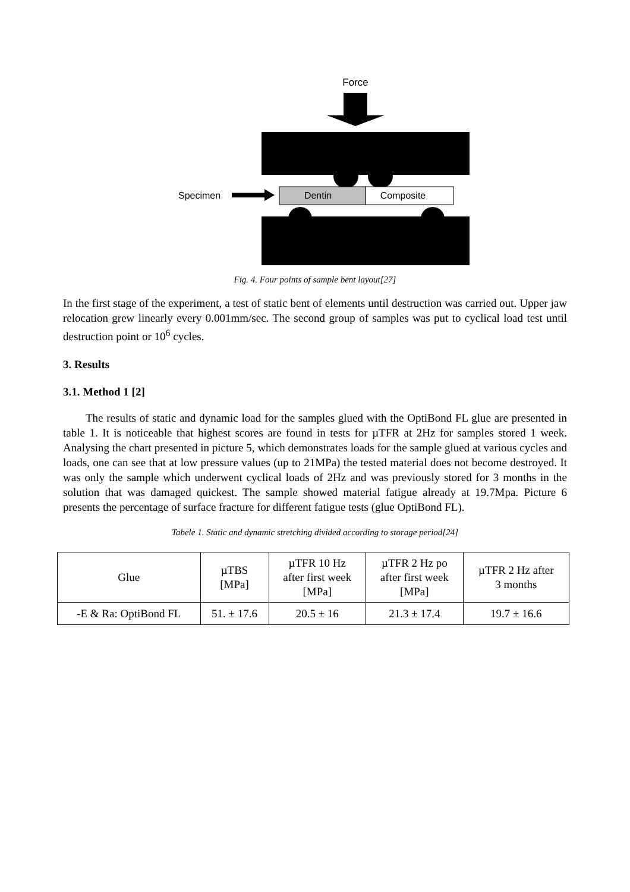Force
Specimen
Dentin
Composite
Fig. 4. Four points of sample bent layout[27]
In the first stage of the experiment, a test of static bent of elements until destruction was carried out. Upper jaw relocation grew linearly every 0.001mm/sec. The second group of samples was put to cyclical load test until destruction point or 10<sup>6</sup> cycles.
3. Results
3.1. Method 1 [2]
The results of static and dynamic load for the samples glued with the OptiBond FL glue are presented in table 1. It is noticeable that highest scores are found in tests for µTFR at 2Hz for samples stored 1 week. Analysing the chart presented in picture 5, which demonstrates loads for the sample glued at various cycles and loads, one can see that at low pressure values (up to 21MPa) the tested material does not become destroyed. It was only the sample which underwent cyclical loads of 2Hz and was previously stored for 3 months in the solution that was damaged quickest. The sample showed material fatigue already at 19.7Mpa. Picture 6 presents the percentage of surface fracture for different fatigue tests (glue OptiBond FL).
Tabele 1. Static and dynamic stretching divided according to storage period[24]
| Glue | µTBS [MPa] | µTFR 10 Hz after first week [MPa] | µTFR 2 Hz po after first week [MPa] | µTFR 2 Hz after 3 months |
| -E & Ra: OptiBond FL | 51. ± 17.6 | 20.5 ± 16 | 21.3 ± 17.4 | 19.7 ± 16.6 |